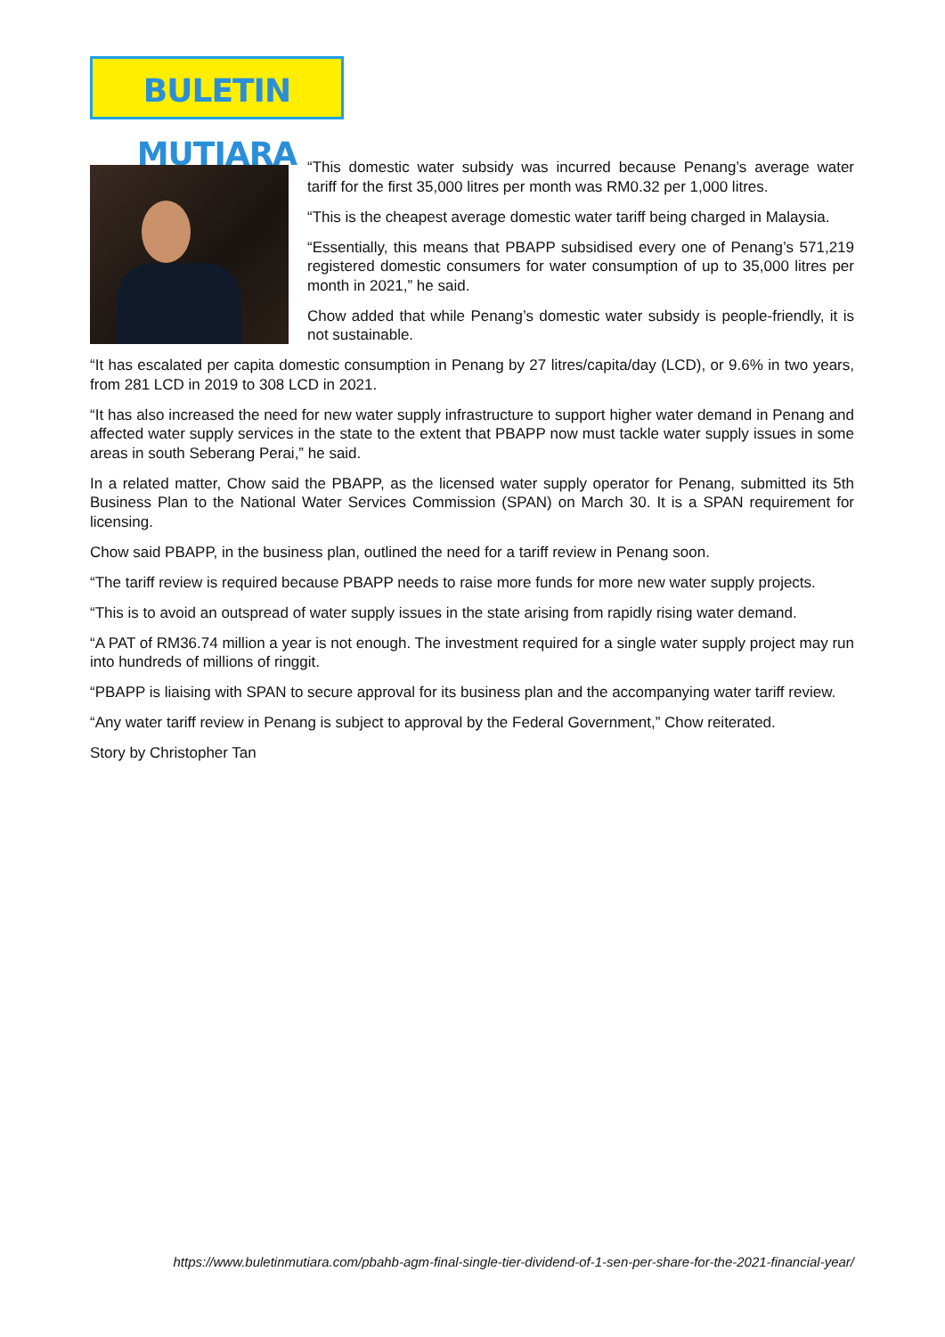BULETIN MUTIARA
“This domestic water subsidy was incurred because Penang’s average water tariff for the first 35,000 litres per month was RM0.32 per 1,000 litres.
“This is the cheapest average domestic water tariff being charged in Malaysia.
“Essentially, this means that PBAPP subsidised every one of Penang’s 571,219 registered domestic consumers for water consumption of up to 35,000 litres per month in 2021,” he said.
Chow added that while Penang’s domestic water subsidy is people-friendly, it is not sustainable.
“It has escalated per capita domestic consumption in Penang by 27 litres/capita/day (LCD), or 9.6% in two years, from 281 LCD in 2019 to 308 LCD in 2021.
“It has also increased the need for new water supply infrastructure to support higher water demand in Penang and affected water supply services in the state to the extent that PBAPP now must tackle water supply issues in some areas in south Seberang Perai,” he said.
In a related matter, Chow said the PBAPP, as the licensed water supply operator for Penang, submitted its 5th Business Plan to the National Water Services Commission (SPAN) on March 30. It is a SPAN requirement for licensing.
Chow said PBAPP, in the business plan, outlined the need for a tariff review in Penang soon.
“The tariff review is required because PBAPP needs to raise more funds for more new water supply projects.
“This is to avoid an outspread of water supply issues in the state arising from rapidly rising water demand.
“A PAT of RM36.74 million a year is not enough. The investment required for a single water supply project may run into hundreds of millions of ringgit.
“PBAPP is liaising with SPAN to secure approval for its business plan and the accompanying water tariff review.
“Any water tariff review in Penang is subject to approval by the Federal Government,” Chow reiterated.
Story by Christopher Tan
https://www.buletinmutiara.com/pbahb-agm-final-single-tier-dividend-of-1-sen-per-share-for-the-2021-financial-year/